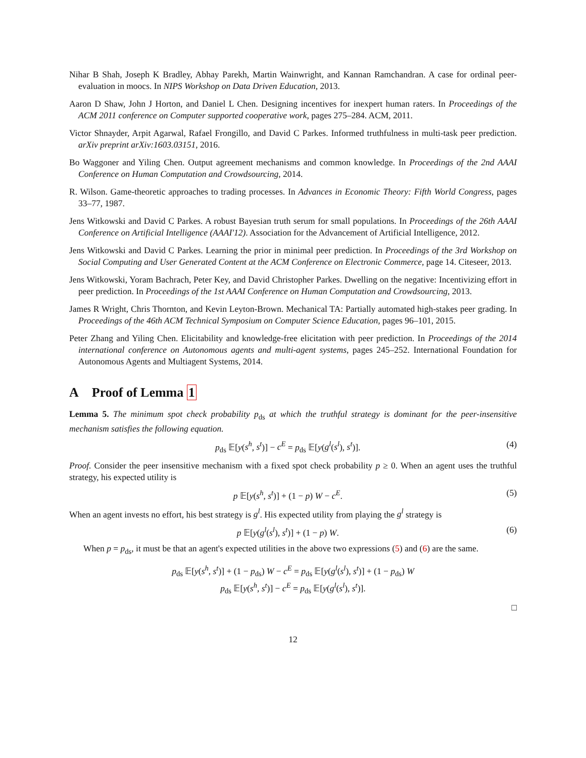Nihar B Shah, Joseph K Bradley, Abhay Parekh, Martin Wainwright, and Kannan Ramchandran. A case for ordinal peer-evaluation in moocs. In NIPS Workshop on Data Driven Education, 2013.
Aaron D Shaw, John J Horton, and Daniel L Chen. Designing incentives for inexpert human raters. In Proceedings of the ACM 2011 conference on Computer supported cooperative work, pages 275–284. ACM, 2011.
Victor Shnayder, Arpit Agarwal, Rafael Frongillo, and David C Parkes. Informed truthfulness in multi-task peer prediction. arXiv preprint arXiv:1603.03151, 2016.
Bo Waggoner and Yiling Chen. Output agreement mechanisms and common knowledge. In Proceedings of the 2nd AAAI Conference on Human Computation and Crowdsourcing, 2014.
R. Wilson. Game-theoretic approaches to trading processes. In Advances in Economic Theory: Fifth World Congress, pages 33–77, 1987.
Jens Witkowski and David C Parkes. A robust Bayesian truth serum for small populations. In Proceedings of the 26th AAAI Conference on Artificial Intelligence (AAAI'12). Association for the Advancement of Artificial Intelligence, 2012.
Jens Witkowski and David C Parkes. Learning the prior in minimal peer prediction. In Proceedings of the 3rd Workshop on Social Computing and User Generated Content at the ACM Conference on Electronic Commerce, page 14. Citeseer, 2013.
Jens Witkowski, Yoram Bachrach, Peter Key, and David Christopher Parkes. Dwelling on the negative: Incentivizing effort in peer prediction. In Proceedings of the 1st AAAI Conference on Human Computation and Crowdsourcing, 2013.
James R Wright, Chris Thornton, and Kevin Leyton-Brown. Mechanical TA: Partially automated high-stakes peer grading. In Proceedings of the 46th ACM Technical Symposium on Computer Science Education, pages 96–101, 2015.
Peter Zhang and Yiling Chen. Elicitability and knowledge-free elicitation with peer prediction. In Proceedings of the 2014 international conference on Autonomous agents and multi-agent systems, pages 245–252. International Foundation for Autonomous Agents and Multiagent Systems, 2014.
A Proof of Lemma 1
Lemma 5. The minimum spot check probability p<sub>ds</sub> at which the truthful strategy is dominant for the peer-insensitive mechanism satisfies the following equation.
p<sub>ds</sub> 𝔼[y(s<sup>h</sup>, s<sup>t</sup>)] − c<sup>E</sup> = p<sub>ds</sub> 𝔼[y(g<sup>l</sup>(s<sup>l</sup>), s<sup>t</sup>)]. (4)
Proof. Consider the peer insensitive mechanism with a fixed spot check probability p ≥ 0. When an agent uses the truthful strategy, his expected utility is
p 𝔼[y(s<sup>h</sup>, s<sup>t</sup>)] + (1 − p) W − c<sup>E</sup>. (5)
When an agent invests no effort, his best strategy is g<sup>l</sup>. His expected utility from playing the g<sup>l</sup> strategy is
p 𝔼[y(g<sup>l</sup>(s<sup>l</sup>), s<sup>t</sup>)] + (1 − p) W. (6)
When p = p<sub>ds</sub>, it must be that an agent's expected utilities in the above two expressions (5) and (6) are the same.
p<sub>ds</sub> 𝔼[y(s<sup>h</sup>, s<sup>t</sup>)] + (1 − p<sub>ds</sub>) W − c<sup>E</sup> = p<sub>ds</sub> 𝔼[y(g<sup>l</sup>(s<sup>l</sup>), s<sup>t</sup>)] + (1 − p<sub>ds</sub>) W
p<sub>ds</sub> 𝔼[y(s<sup>h</sup>, s<sup>t</sup>)] − c<sup>E</sup> = p<sub>ds</sub> 𝔼[y(g<sup>l</sup>(s<sup>l</sup>), s<sup>t</sup>)].
□
12